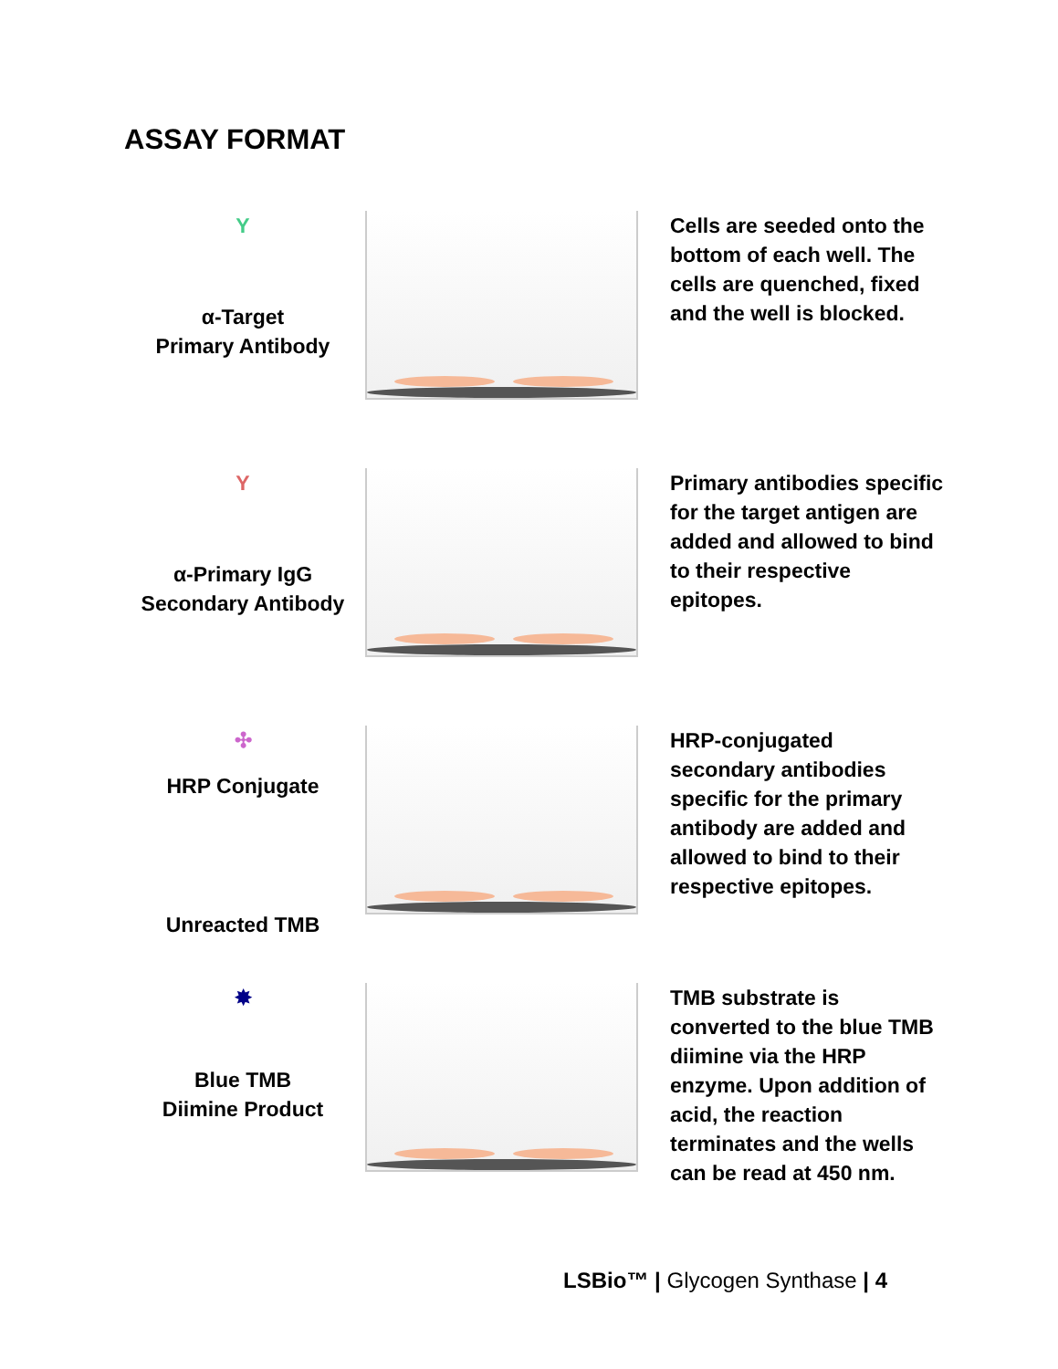ASSAY FORMAT
Y
α-Target
Primary Antibody
Cells are seeded onto the bottom of each well. The cells are quenched, fixed and the well is blocked.
Y
α-Primary IgG
Secondary Antibody
Primary antibodies specific for the target antigen are added and allowed to bind to their respective epitopes.
✣
HRP Conjugate
Unreacted TMB
HRP-conjugated secondary antibodies specific for the primary antibody are added and allowed to bind to their respective epitopes.
✸
Blue TMB
Diimine Product
TMB substrate is converted to the blue TMB diimine via the HRP enzyme. Upon addition of acid, the reaction terminates and the wells can be read at 450 nm.
LSBio™ | Glycogen Synthase | 4